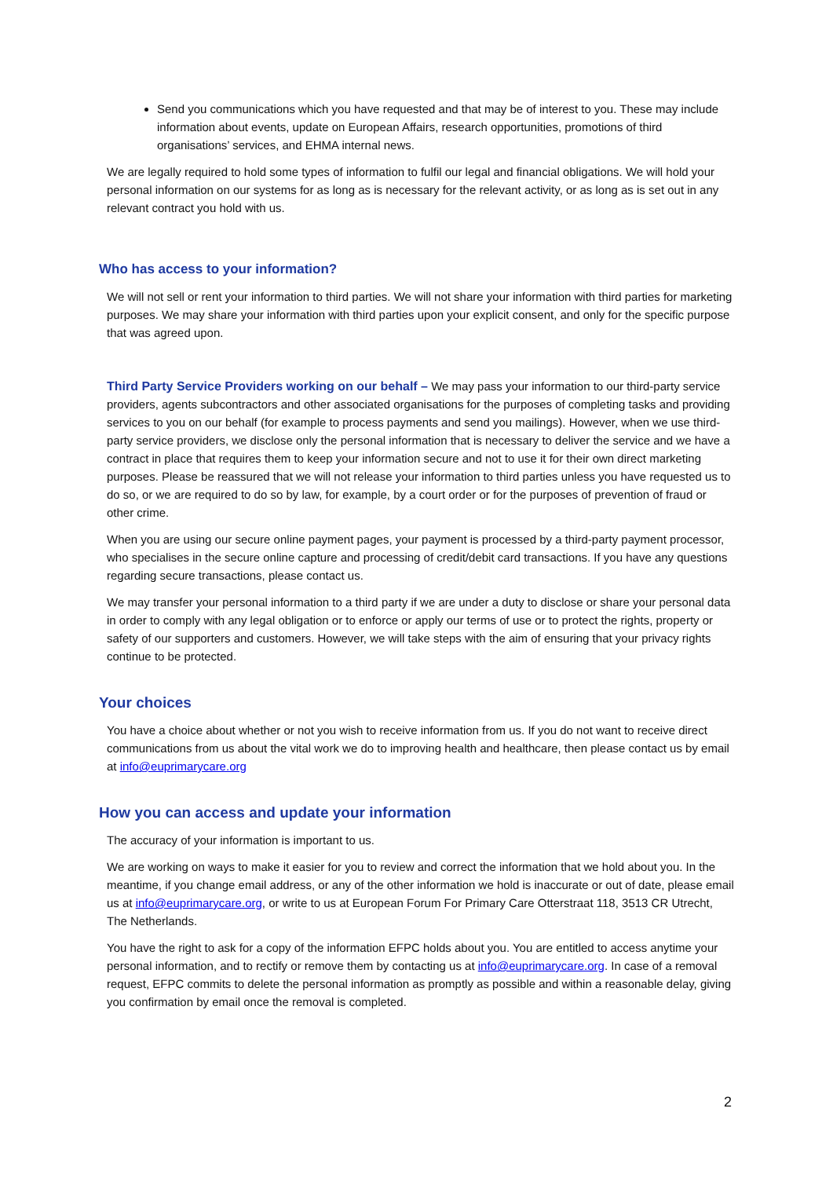Send you communications which you have requested and that may be of interest to you. These may include information about events, update on European Affairs, research opportunities, promotions of third organisations’ services, and EHMA internal news.
We are legally required to hold some types of information to fulfil our legal and financial obligations. We will hold your personal information on our systems for as long as is necessary for the relevant activity, or as long as is set out in any relevant contract you hold with us.
Who has access to your information?
We will not sell or rent your information to third parties. We will not share your information with third parties for marketing purposes. We may share your information with third parties upon your explicit consent, and only for the specific purpose that was agreed upon.
Third Party Service Providers working on our behalf – We may pass your information to our third-party service providers, agents subcontractors and other associated organisations for the purposes of completing tasks and providing services to you on our behalf (for example to process payments and send you mailings). However, when we use third-party service providers, we disclose only the personal information that is necessary to deliver the service and we have a contract in place that requires them to keep your information secure and not to use it for their own direct marketing purposes. Please be reassured that we will not release your information to third parties unless you have requested us to do so, or we are required to do so by law, for example, by a court order or for the purposes of prevention of fraud or other crime.
When you are using our secure online payment pages, your payment is processed by a third-party payment processor, who specialises in the secure online capture and processing of credit/debit card transactions. If you have any questions regarding secure transactions, please contact us.
We may transfer your personal information to a third party if we are under a duty to disclose or share your personal data in order to comply with any legal obligation or to enforce or apply our terms of use or to protect the rights, property or safety of our supporters and customers. However, we will take steps with the aim of ensuring that your privacy rights continue to be protected.
Your choices
You have a choice about whether or not you wish to receive information from us. If you do not want to receive direct communications from us about the vital work we do to improving health and healthcare, then please contact us by email at info@euprimarycare.org
How you can access and update your information
The accuracy of your information is important to us.
We are working on ways to make it easier for you to review and correct the information that we hold about you. In the meantime, if you change email address, or any of the other information we hold is inaccurate or out of date, please email us at info@euprimarycare.org, or write to us at European Forum For Primary Care Otterstraat 118, 3513 CR Utrecht, The Netherlands.
You have the right to ask for a copy of the information EFPC holds about you. You are entitled to access anytime your personal information, and to rectify or remove them by contacting us at info@euprimarycare.org. In case of a removal request, EFPC commits to delete the personal information as promptly as possible and within a reasonable delay, giving you confirmation by email once the removal is completed.
2